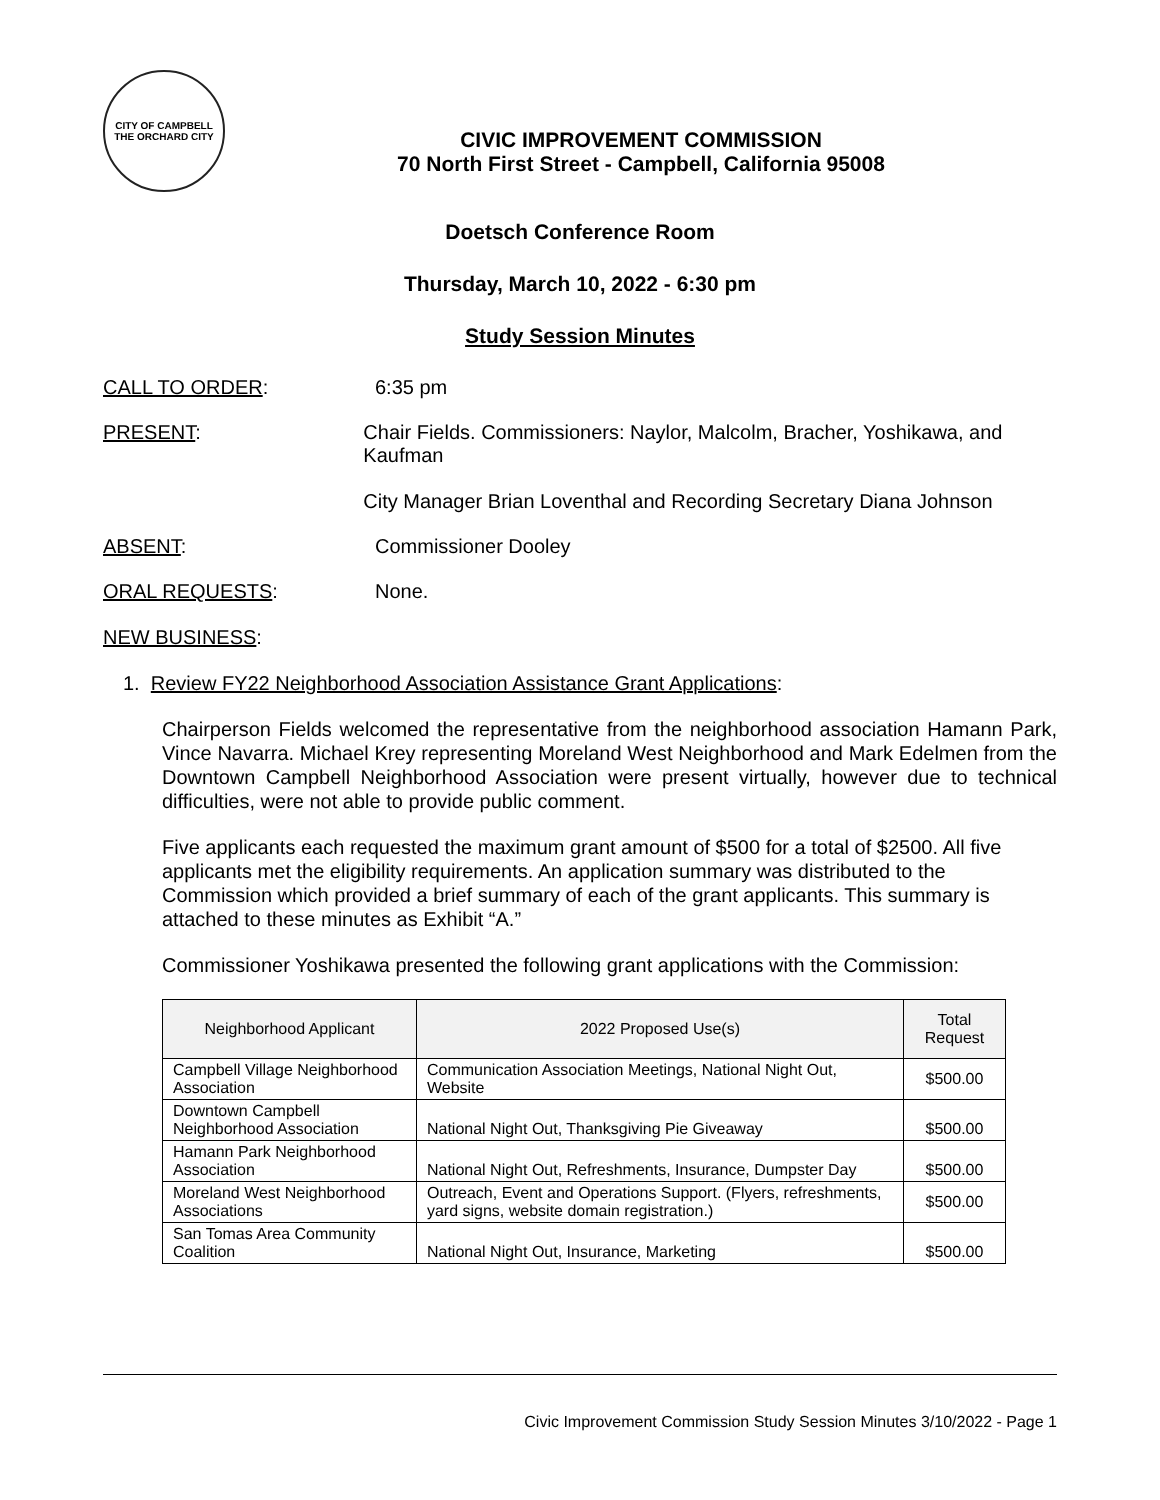CITY OF CAMPBELL
THE ORCHARD CITY
CIVIC IMPROVEMENT COMMISSION
70 North First Street - Campbell, California 95008
Doetsch Conference Room
Thursday, March 10, 2022 - 6:30 pm
Study Session Minutes
CALL TO ORDER: 6:35 pm
PRESENT: Chair Fields. Commissioners: Naylor, Malcolm, Bracher, Yoshikawa, and Kaufman
City Manager Brian Loventhal and Recording Secretary Diana Johnson
ABSENT: Commissioner Dooley
ORAL REQUESTS: None.
NEW BUSINESS:
1. Review FY22 Neighborhood Association Assistance Grant Applications:
Chairperson Fields welcomed the representative from the neighborhood association Hamann Park, Vince Navarra. Michael Krey representing Moreland West Neighborhood and Mark Edelmen from the Downtown Campbell Neighborhood Association were present virtually, however due to technical difficulties, were not able to provide public comment.
Five applicants each requested the maximum grant amount of $500 for a total of $2500. All five applicants met the eligibility requirements. An application summary was distributed to the Commission which provided a brief summary of each of the grant applicants. This summary is attached to these minutes as Exhibit “A.”
Commissioner Yoshikawa presented the following grant applications with the Commission:
| Neighborhood Applicant | 2022 Proposed Use(s) | Total Request |
| --- | --- | --- |
| Campbell Village Neighborhood Association | Communication Association Meetings, National Night Out, Website | $500.00 |
| Downtown Campbell Neighborhood Association | National Night Out, Thanksgiving Pie Giveaway | $500.00 |
| Hamann Park Neighborhood Association | National Night Out, Refreshments, Insurance, Dumpster Day | $500.00 |
| Moreland West Neighborhood Associations | Outreach, Event and Operations Support. (Flyers, refreshments, yard signs, website domain registration.) | $500.00 |
| San Tomas Area Community Coalition | National Night Out, Insurance, Marketing | $500.00 |
Civic Improvement Commission Study Session Minutes 3/10/2022 - Page 1